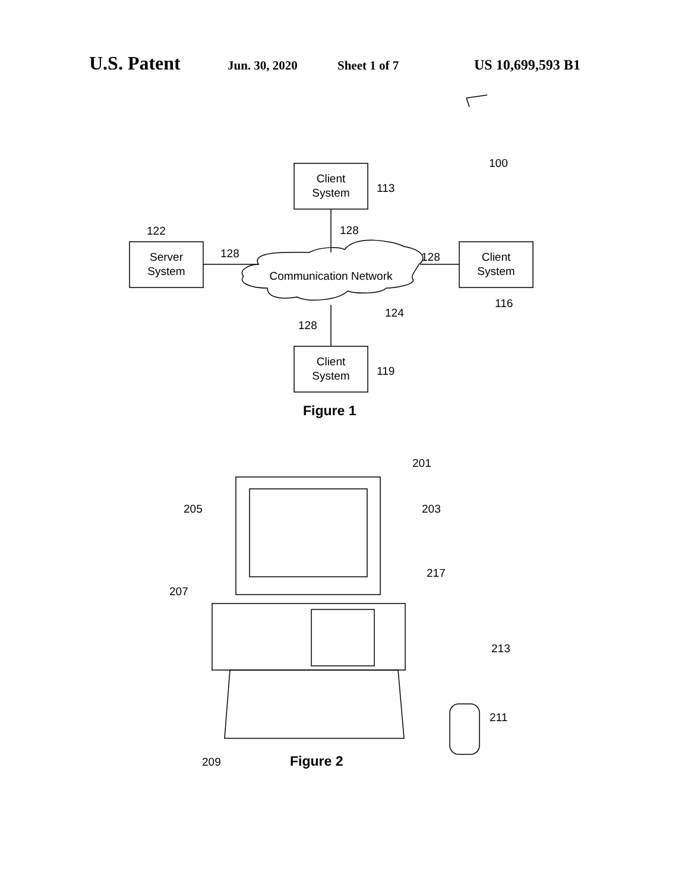U.S. Patent Jun. 30, 2020 Sheet 1 of 7 US 10,699,593 B1
Client
System
Server
System
Client
System
Client
System
Communication Network
100
113
122 128
128 128
116
124
128
119
Figure 1
201
205 203
217
207
213
211
209 Figure 2